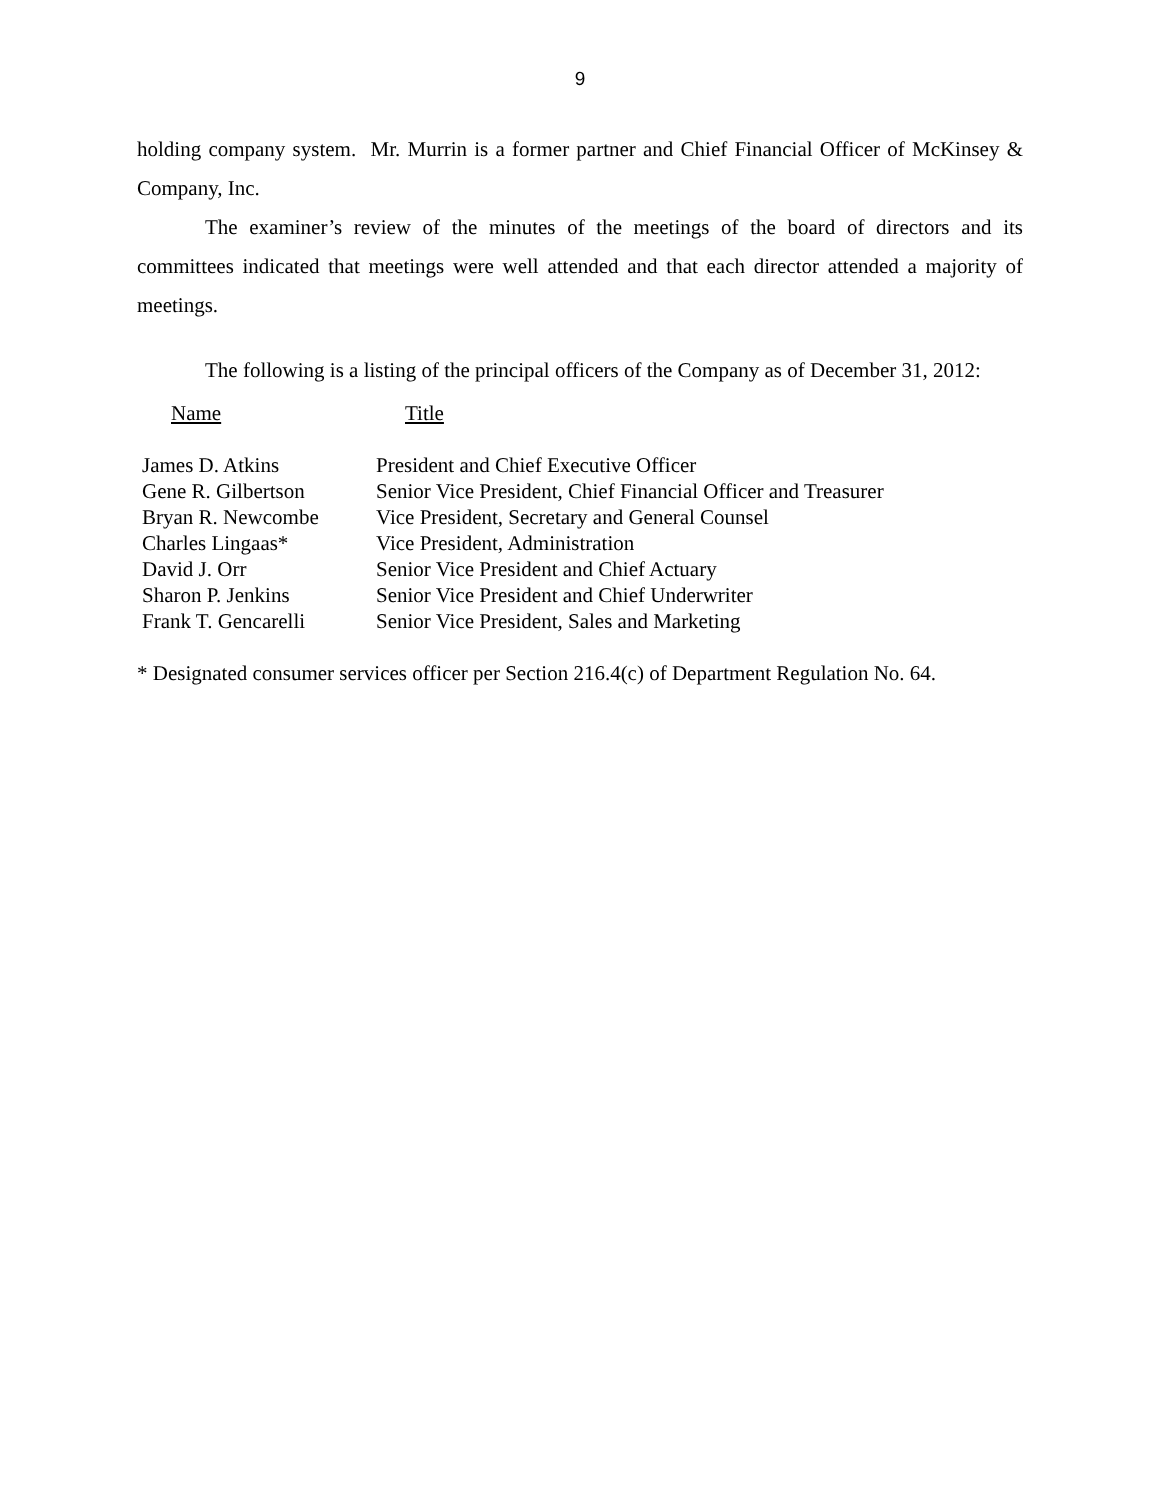9
holding company system. Mr. Murrin is a former partner and Chief Financial Officer of McKinsey & Company, Inc.
The examiner’s review of the minutes of the meetings of the board of directors and its committees indicated that meetings were well attended and that each director attended a majority of meetings.
The following is a listing of the principal officers of the Company as of December 31, 2012:
| Name | Title |
| --- | --- |
| James D. Atkins | President and Chief Executive Officer |
| Gene R. Gilbertson | Senior Vice President, Chief Financial Officer and Treasurer |
| Bryan R. Newcombe | Vice President, Secretary and General Counsel |
| Charles Lingaas* | Vice President, Administration |
| David J. Orr | Senior Vice President and Chief Actuary |
| Sharon P. Jenkins | Senior Vice President and Chief Underwriter |
| Frank T. Gencarelli | Senior Vice President, Sales and Marketing |
* Designated consumer services officer per Section 216.4(c) of Department Regulation No. 64.